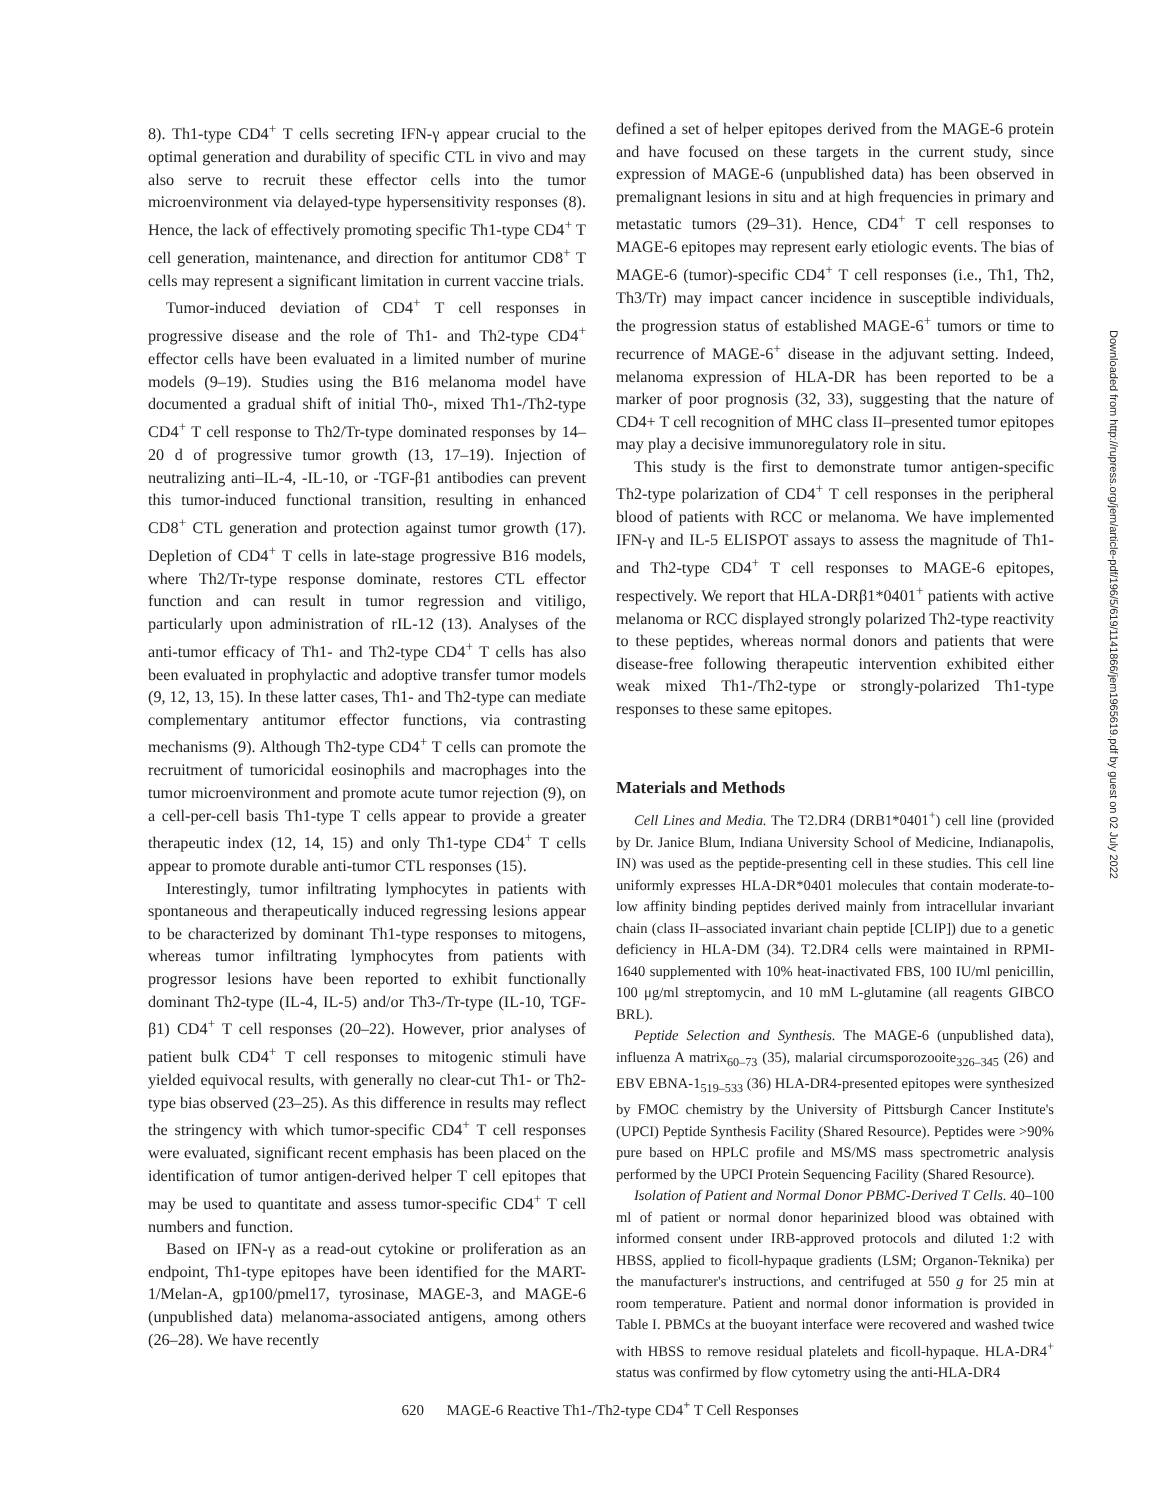8). Th1-type CD4<sup>+</sup> T cells secreting IFN-γ appear crucial to the optimal generation and durability of specific CTL in vivo and may also serve to recruit these effector cells into the tumor microenvironment via delayed-type hypersensitivity responses (8). Hence, the lack of effectively promoting specific Th1-type CD4<sup>+</sup> T cell generation, maintenance, and direction for antitumor CD8<sup>+</sup> T cells may represent a significant limitation in current vaccine trials.
Tumor-induced deviation of CD4<sup>+</sup> T cell responses in progressive disease and the role of Th1- and Th2-type CD4<sup>+</sup> effector cells have been evaluated in a limited number of murine models (9–19). Studies using the B16 melanoma model have documented a gradual shift of initial Th0-, mixed Th1-/Th2-type CD4<sup>+</sup> T cell response to Th2/Tr-type dominated responses by 14–20 d of progressive tumor growth (13, 17–19). Injection of neutralizing anti–IL-4, -IL-10, or -TGF-β1 antibodies can prevent this tumor-induced functional transition, resulting in enhanced CD8<sup>+</sup> CTL generation and protection against tumor growth (17). Depletion of CD4<sup>+</sup> T cells in late-stage progressive B16 models, where Th2/Tr-type response dominate, restores CTL effector function and can result in tumor regression and vitiligo, particularly upon administration of rIL-12 (13). Analyses of the anti-tumor efficacy of Th1- and Th2-type CD4<sup>+</sup> T cells has also been evaluated in prophylactic and adoptive transfer tumor models (9, 12, 13, 15). In these latter cases, Th1- and Th2-type can mediate complementary antitumor effector functions, via contrasting mechanisms (9). Although Th2-type CD4<sup>+</sup> T cells can promote the recruitment of tumoricidal eosinophils and macrophages into the tumor microenvironment and promote acute tumor rejection (9), on a cell-per-cell basis Th1-type T cells appear to provide a greater therapeutic index (12, 14, 15) and only Th1-type CD4<sup>+</sup> T cells appear to promote durable anti-tumor CTL responses (15).
Interestingly, tumor infiltrating lymphocytes in patients with spontaneous and therapeutically induced regressing lesions appear to be characterized by dominant Th1-type responses to mitogens, whereas tumor infiltrating lymphocytes from patients with progressor lesions have been reported to exhibit functionally dominant Th2-type (IL-4, IL-5) and/or Th3-/Tr-type (IL-10, TGF-β1) CD4<sup>+</sup> T cell responses (20–22). However, prior analyses of patient bulk CD4<sup>+</sup> T cell responses to mitogenic stimuli have yielded equivocal results, with generally no clear-cut Th1- or Th2-type bias observed (23–25). As this difference in results may reflect the stringency with which tumor-specific CD4<sup>+</sup> T cell responses were evaluated, significant recent emphasis has been placed on the identification of tumor antigen-derived helper T cell epitopes that may be used to quantitate and assess tumor-specific CD4<sup>+</sup> T cell numbers and function.
Based on IFN-γ as a read-out cytokine or proliferation as an endpoint, Th1-type epitopes have been identified for the MART-1/Melan-A, gp100/pmel17, tyrosinase, MAGE-3, and MAGE-6 (unpublished data) melanoma-associated antigens, among others (26–28). We have recently
defined a set of helper epitopes derived from the MAGE-6 protein and have focused on these targets in the current study, since expression of MAGE-6 (unpublished data) has been observed in premalignant lesions in situ and at high frequencies in primary and metastatic tumors (29–31). Hence, CD4<sup>+</sup> T cell responses to MAGE-6 epitopes may represent early etiologic events. The bias of MAGE-6 (tumor)-specific CD4<sup>+</sup> T cell responses (i.e., Th1, Th2, Th3/Tr) may impact cancer incidence in susceptible individuals, the progression status of established MAGE-6<sup>+</sup> tumors or time to recurrence of MAGE-6<sup>+</sup> disease in the adjuvant setting. Indeed, melanoma expression of HLA-DR has been reported to be a marker of poor prognosis (32, 33), suggesting that the nature of CD4+ T cell recognition of MHC class II–presented tumor epitopes may play a decisive immunoregulatory role in situ.
This study is the first to demonstrate tumor antigen-specific Th2-type polarization of CD4<sup>+</sup> T cell responses in the peripheral blood of patients with RCC or melanoma. We have implemented IFN-γ and IL-5 ELISPOT assays to assess the magnitude of Th1- and Th2-type CD4<sup>+</sup> T cell responses to MAGE-6 epitopes, respectively. We report that HLA-DRβ1*0401<sup>+</sup> patients with active melanoma or RCC displayed strongly polarized Th2-type reactivity to these peptides, whereas normal donors and patients that were disease-free following therapeutic intervention exhibited either weak mixed Th1-/Th2-type or strongly-polarized Th1-type responses to these same epitopes.
Materials and Methods
Cell Lines and Media. The T2.DR4 (DRB1*0401<sup>+</sup>) cell line (provided by Dr. Janice Blum, Indiana University School of Medicine, Indianapolis, IN) was used as the peptide-presenting cell in these studies. This cell line uniformly expresses HLA-DR*0401 molecules that contain moderate-to-low affinity binding peptides derived mainly from intracellular invariant chain (class II–associated invariant chain peptide [CLIP]) due to a genetic deficiency in HLA-DM (34). T2.DR4 cells were maintained in RPMI-1640 supplemented with 10% heat-inactivated FBS, 100 IU/ml penicillin, 100 μg/ml streptomycin, and 10 mM L-glutamine (all reagents GIBCO BRL).
Peptide Selection and Synthesis. The MAGE-6 (unpublished data), influenza A matrix<sub>60–73</sub> (35), malarial circumsporozooite<sub>326–345</sub> (26) and EBV EBNA-1<sub>519–533</sub> (36) HLA-DR4-presented epitopes were synthesized by FMOC chemistry by the University of Pittsburgh Cancer Institute's (UPCI) Peptide Synthesis Facility (Shared Resource). Peptides were >90% pure based on HPLC profile and MS/MS mass spectrometric analysis performed by the UPCI Protein Sequencing Facility (Shared Resource).
Isolation of Patient and Normal Donor PBMC-Derived T Cells. 40–100 ml of patient or normal donor heparinized blood was obtained with informed consent under IRB-approved protocols and diluted 1:2 with HBSS, applied to ficoll-hypaque gradients (LSM; Organon-Teknika) per the manufacturer's instructions, and centrifuged at 550 g for 25 min at room temperature. Patient and normal donor information is provided in Table I. PBMCs at the buoyant interface were recovered and washed twice with HBSS to remove residual platelets and ficoll-hypaque. HLA-DR4<sup>+</sup> status was confirmed by flow cytometry using the anti-HLA-DR4
620 MAGE-6 Reactive Th1-/Th2-type CD4<sup>+</sup> T Cell Responses
Downloaded from http://rupress.org/jem/article-pdf/196/5/619/1141866/jem1965619.pdf by guest on 02 July 2022